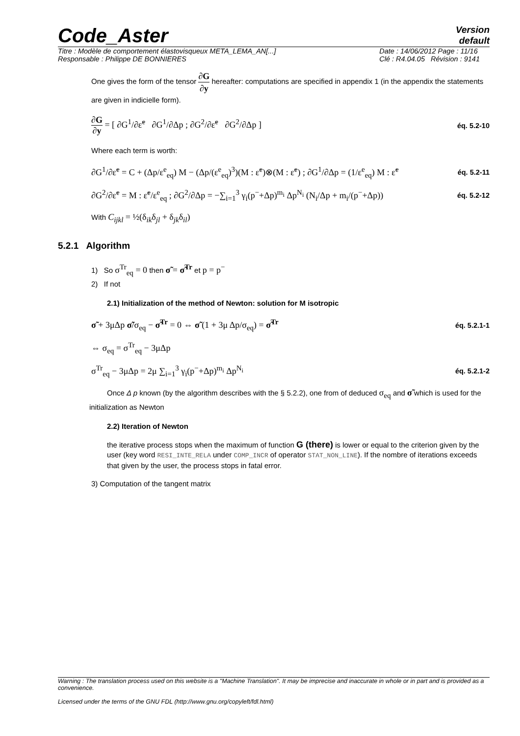Code_Aster
Version
default
Titre : Modèle de comportement élastovisqueux META_LEMA_AN[...]
Responsable : Philippe DE BONNIERES
Date : 14/06/2012 Page : 11/16
Clé : R4.04.05 Révision : 9141
One gives the form of the tensor ∂G ∂y hereafter: computations are specified in appendix 1 (in the appendix the statements are given in indicielle form).
∂G ∂y = [ ∂G<sup>1</sup>/∂ε̃<sup>e</sup> ∂G<sup>1</sup>/∂Δp ; ∂G<sup>2</sup>/∂ε̃<sup>e</sup> ∂G<sup>2</sup>/∂Δp ]
éq. 5.2-10
Where each term is worth:
∂G<sup>1</sup>/∂ε̃<sup>e</sup> = C + (Δp/ε<sup>e</sup><sub>eq</sub>) M − (Δp/(ε<sup>e</sup><sub>eq</sub>)<sup>3</sup>)(M : ε̃<sup>e</sup>)⊗(M : ε̃<sup>e</sup>) ; ∂G<sup>1</sup>/∂Δp = (1/ε<sup>e</sup><sub>eq</sub>) M : ε̃<sup>e</sup>
éq. 5.2-11
∂G<sup>2</sup>/∂ε̃<sup>e</sup> = M : ε̃<sup>e</sup>/ε<sup>e</sup><sub>eq</sub> ; ∂G<sup>2</sup>/∂Δp = −∑<sub>i=1</sub><sup>3</sup> γ<sub>i</sub>(p<sup>−</sup>+Δp)<sup>m<sub>i</sub></sup> Δp<sup>N<sub>i</sub></sup> (N<sub>i</sub>/Δp + m<sub>i</sub>/(p<sup>−</sup>+Δp))
éq. 5.2-12
With C<sub>ijkl</sub> = ½(δ<sub>ik</sub>δ<sub>jl</sub> + δ<sub>jk</sub>δ<sub>il</sub>)
5.2.1 Algorithm
1) So σ<sup>Tr</sup><sub>eq</sub> = 0 then σ̃ = σ̃<sup>Tr</sup> et p = p<sup>−</sup>
2) If not
2.1) Initialization of the method of Newton: solution for M isotropic
σ̃ + 3μΔp σ̃/σ<sub>eq</sub> − σ̃<sup>Tr</sup> = 0 ⇔ σ̃ (1 + 3μ Δp/σ<sub>eq</sub>) = σ̃<sup>Tr</sup>
éq. 5.2.1-1
⇔ σ<sub>eq</sub> = σ<sup>Tr</sup><sub>eq</sub> − 3μΔp
σ<sup>Tr</sup><sub>eq</sub> − 3μΔp = 2μ ∑<sub>i=1</sub><sup>3</sup> γ<sub>i</sub>(p<sup>−</sup>+Δp)<sup>m<sub>i</sub></sup> Δp<sup>N<sub>i</sub></sup>
éq. 5.2.1-2
Once Δ p known (by the algorithm describes with the § 5.2.2), one from of deduced σ<sub>eq</sub> and σ̃ which is used for the initialization as Newton
2.2) Iteration of Newton
the iterative process stops when the maximum of function G (there) is lower or equal to the criterion given by the user (key word RESI_INTE_RELA under COMP_INCR of operator STAT_NON_LINE). If the nombre of iterations exceeds that given by the user, the process stops in fatal error.
3) Computation of the tangent matrix
Warning : The translation process used on this website is a "Machine Translation". It may be imprecise and inaccurate in whole or in part and is provided as a convenience.
Licensed under the terms of the GNU FDL (http://www.gnu.org/copyleft/fdl.html)